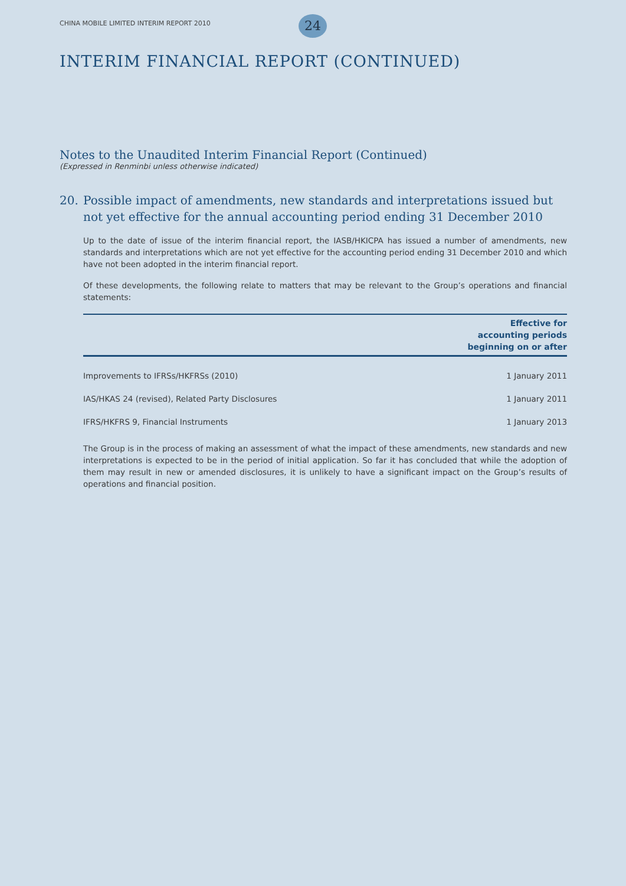CHINA MOBILE LIMITED INTERIM REPORT 2010
24
INTERIM FINANCIAL REPORT (CONTINUED)
Notes to the Unaudited Interim Financial Report (Continued)
(Expressed in Renminbi unless otherwise indicated)
20. Possible impact of amendments, new standards and interpretations issued but not yet effective for the annual accounting period ending 31 December 2010
Up to the date of issue of the interim financial report, the IASB/HKICPA has issued a number of amendments, new standards and interpretations which are not yet effective for the accounting period ending 31 December 2010 and which have not been adopted in the interim financial report.
Of these developments, the following relate to matters that may be relevant to the Group’s operations and financial statements:
| | Effective for accounting periods beginning on or after |
| --- | --- |
| Improvements to IFRSs/HKFRSs (2010) | 1 January 2011 |
| IAS/HKAS 24 (revised), Related Party Disclosures | 1 January 2011 |
| IFRS/HKFRS 9, Financial Instruments | 1 January 2013 |
The Group is in the process of making an assessment of what the impact of these amendments, new standards and new interpretations is expected to be in the period of initial application. So far it has concluded that while the adoption of them may result in new or amended disclosures, it is unlikely to have a significant impact on the Group’s results of operations and financial position.